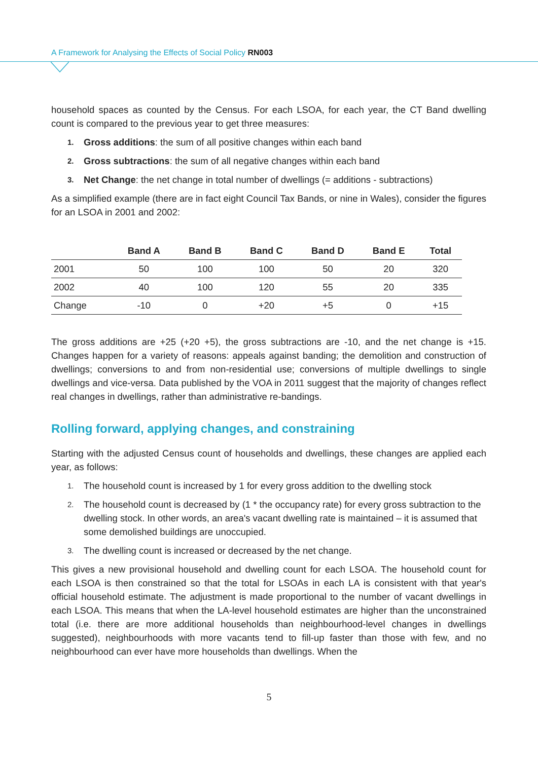A Framework for Analysing the Effects of Social Policy RN003
household spaces as counted by the Census. For each LSOA, for each year, the CT Band dwelling count is compared to the previous year to get three measures:
1. Gross additions: the sum of all positive changes within each band
2. Gross subtractions: the sum of all negative changes within each band
3. Net Change: the net change in total number of dwellings (= additions - subtractions)
As a simplified example (there are in fact eight Council Tax Bands, or nine in Wales), consider the figures for an LSOA in 2001 and 2002:
| | Band A | Band B | Band C | Band D | Band E | Total |
| --- | --- | --- | --- | --- | --- | --- |
| 2001 | 50 | 100 | 100 | 50 | 20 | 320 |
| 2002 | 40 | 100 | 120 | 55 | 20 | 335 |
| Change | -10 | 0 | +20 | +5 | 0 | +15 |
The gross additions are +25 (+20 +5), the gross subtractions are -10, and the net change is +15. Changes happen for a variety of reasons: appeals against banding; the demolition and construction of dwellings; conversions to and from non-residential use; conversions of multiple dwellings to single dwellings and vice-versa. Data published by the VOA in 2011 suggest that the majority of changes reflect real changes in dwellings, rather than administrative re-bandings.
Rolling forward, applying changes, and constraining
Starting with the adjusted Census count of households and dwellings, these changes are applied each year, as follows:
1. The household count is increased by 1 for every gross addition to the dwelling stock
2. The household count is decreased by (1 * the occupancy rate) for every gross subtraction to the dwelling stock. In other words, an area's vacant dwelling rate is maintained – it is assumed that some demolished buildings are unoccupied.
3. The dwelling count is increased or decreased by the net change.
This gives a new provisional household and dwelling count for each LSOA. The household count for each LSOA is then constrained so that the total for LSOAs in each LA is consistent with that year's official household estimate. The adjustment is made proportional to the number of vacant dwellings in each LSOA. This means that when the LA-level household estimates are higher than the unconstrained total (i.e. there are more additional households than neighbourhood-level changes in dwellings suggested), neighbourhoods with more vacants tend to fill-up faster than those with few, and no neighbourhood can ever have more households than dwellings. When the
5